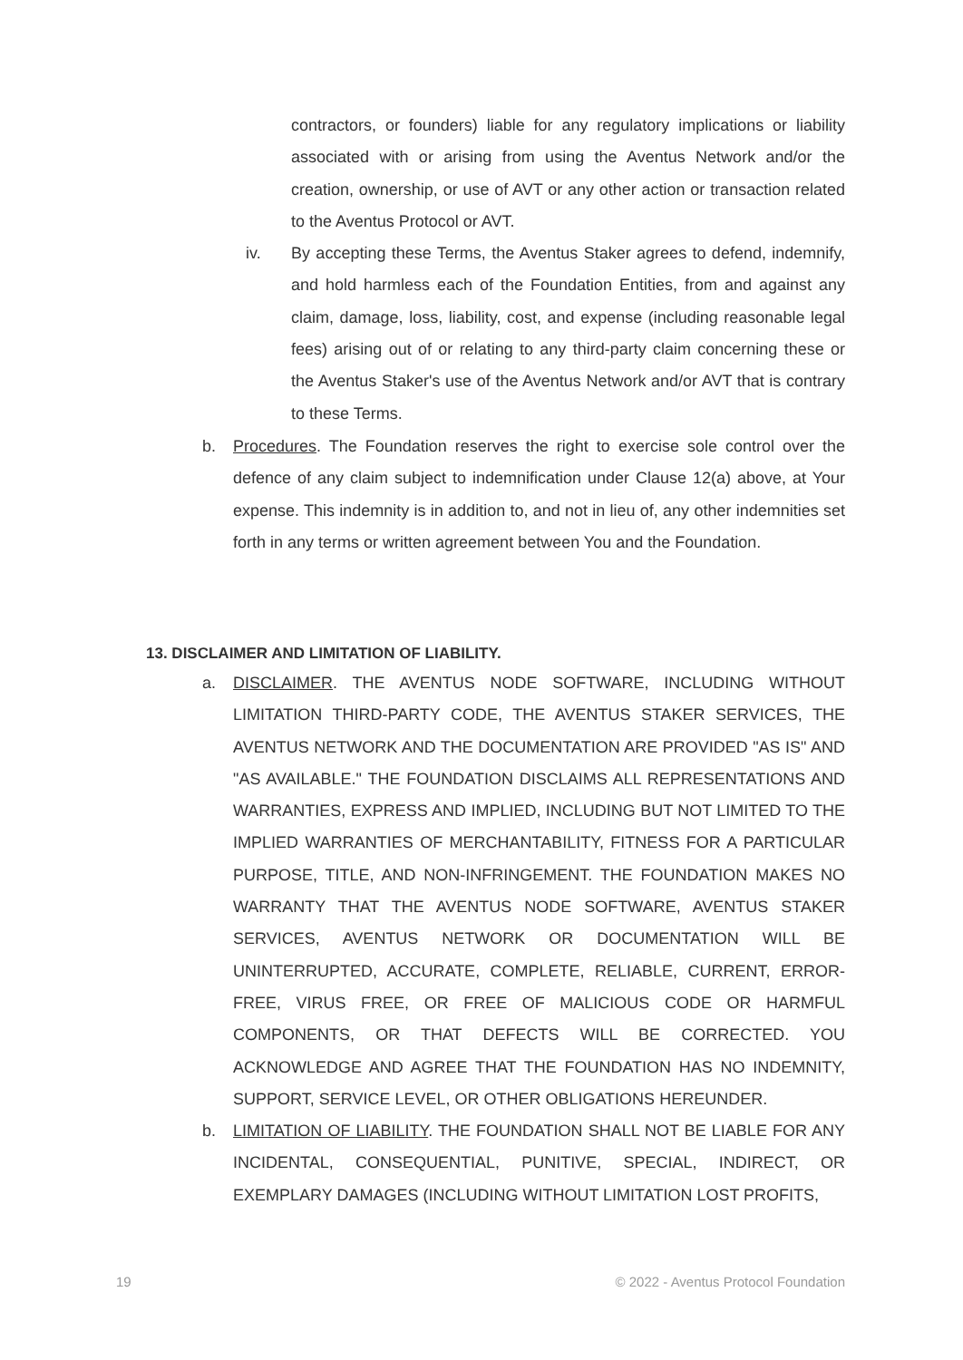contractors, or founders) liable for any regulatory implications or liability associated with or arising from using the Aventus Network and/or the creation, ownership, or use of AVT or any other action or transaction related to the Aventus Protocol or AVT.
iv. By accepting these Terms, the Aventus Staker agrees to defend, indemnify, and hold harmless each of the Foundation Entities, from and against any claim, damage, loss, liability, cost, and expense (including reasonable legal fees) arising out of or relating to any third-party claim concerning these or the Aventus Staker's use of the Aventus Network and/or AVT that is contrary to these Terms.
b. Procedures. The Foundation reserves the right to exercise sole control over the defence of any claim subject to indemnification under Clause 12(a) above, at Your expense. This indemnity is in addition to, and not in lieu of, any other indemnities set forth in any terms or written agreement between You and the Foundation.
13. DISCLAIMER AND LIMITATION OF LIABILITY.
a. DISCLAIMER. THE AVENTUS NODE SOFTWARE, INCLUDING WITHOUT LIMITATION THIRD-PARTY CODE, THE AVENTUS STAKER SERVICES, THE AVENTUS NETWORK AND THE DOCUMENTATION ARE PROVIDED "AS IS" AND "AS AVAILABLE." THE FOUNDATION DISCLAIMS ALL REPRESENTATIONS AND WARRANTIES, EXPRESS AND IMPLIED, INCLUDING BUT NOT LIMITED TO THE IMPLIED WARRANTIES OF MERCHANTABILITY, FITNESS FOR A PARTICULAR PURPOSE, TITLE, AND NON-INFRINGEMENT. THE FOUNDATION MAKES NO WARRANTY THAT THE AVENTUS NODE SOFTWARE, AVENTUS STAKER SERVICES, AVENTUS NETWORK OR DOCUMENTATION WILL BE UNINTERRUPTED, ACCURATE, COMPLETE, RELIABLE, CURRENT, ERROR-FREE, VIRUS FREE, OR FREE OF MALICIOUS CODE OR HARMFUL COMPONENTS, OR THAT DEFECTS WILL BE CORRECTED. YOU ACKNOWLEDGE AND AGREE THAT THE FOUNDATION HAS NO INDEMNITY, SUPPORT, SERVICE LEVEL, OR OTHER OBLIGATIONS HEREUNDER.
b. LIMITATION OF LIABILITY. THE FOUNDATION SHALL NOT BE LIABLE FOR ANY INCIDENTAL, CONSEQUENTIAL, PUNITIVE, SPECIAL, INDIRECT, OR EXEMPLARY DAMAGES (INCLUDING WITHOUT LIMITATION LOST PROFITS,
19 © 2022 - Aventus Protocol Foundation